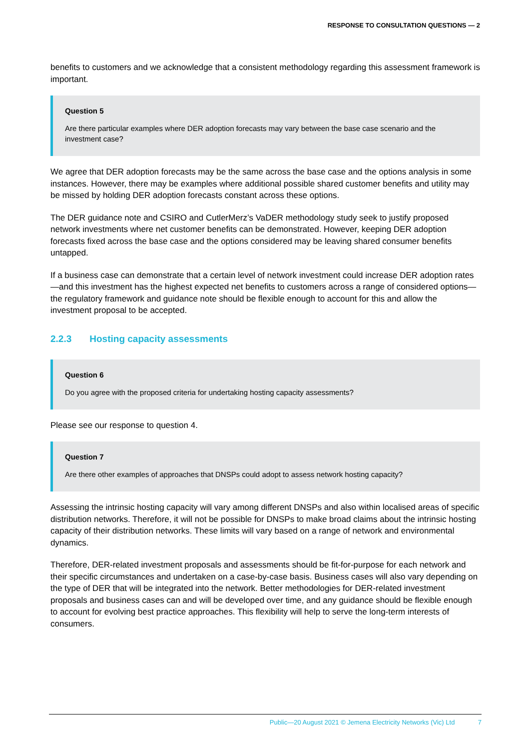RESPONSE TO CONSULTATION QUESTIONS — 2
benefits to customers and we acknowledge that a consistent methodology regarding this assessment framework is important.
Question 5
Are there particular examples where DER adoption forecasts may vary between the base case scenario and the investment case?
We agree that DER adoption forecasts may be the same across the base case and the options analysis in some instances. However, there may be examples where additional possible shared customer benefits and utility may be missed by holding DER adoption forecasts constant across these options.
The DER guidance note and CSIRO and CutlerMerz’s VaDER methodology study seek to justify proposed network investments where net customer benefits can be demonstrated. However, keeping DER adoption forecasts fixed across the base case and the options considered may be leaving shared consumer benefits untapped.
If a business case can demonstrate that a certain level of network investment could increase DER adoption rates—and this investment has the highest expected net benefits to customers across a range of considered options—the regulatory framework and guidance note should be flexible enough to account for this and allow the investment proposal to be accepted.
2.2.3 Hosting capacity assessments
Question 6
Do you agree with the proposed criteria for undertaking hosting capacity assessments?
Please see our response to question 4.
Question 7
Are there other examples of approaches that DNSPs could adopt to assess network hosting capacity?
Assessing the intrinsic hosting capacity will vary among different DNSPs and also within localised areas of specific distribution networks. Therefore, it will not be possible for DNSPs to make broad claims about the intrinsic hosting capacity of their distribution networks. These limits will vary based on a range of network and environmental dynamics.
Therefore, DER-related investment proposals and assessments should be fit-for-purpose for each network and their specific circumstances and undertaken on a case-by-case basis. Business cases will also vary depending on the type of DER that will be integrated into the network. Better methodologies for DER-related investment proposals and business cases can and will be developed over time, and any guidance should be flexible enough to account for evolving best practice approaches. This flexibility will help to serve the long-term interests of consumers.
Public—20 August 2021 © Jemena Electricity Networks (Vic) Ltd 7